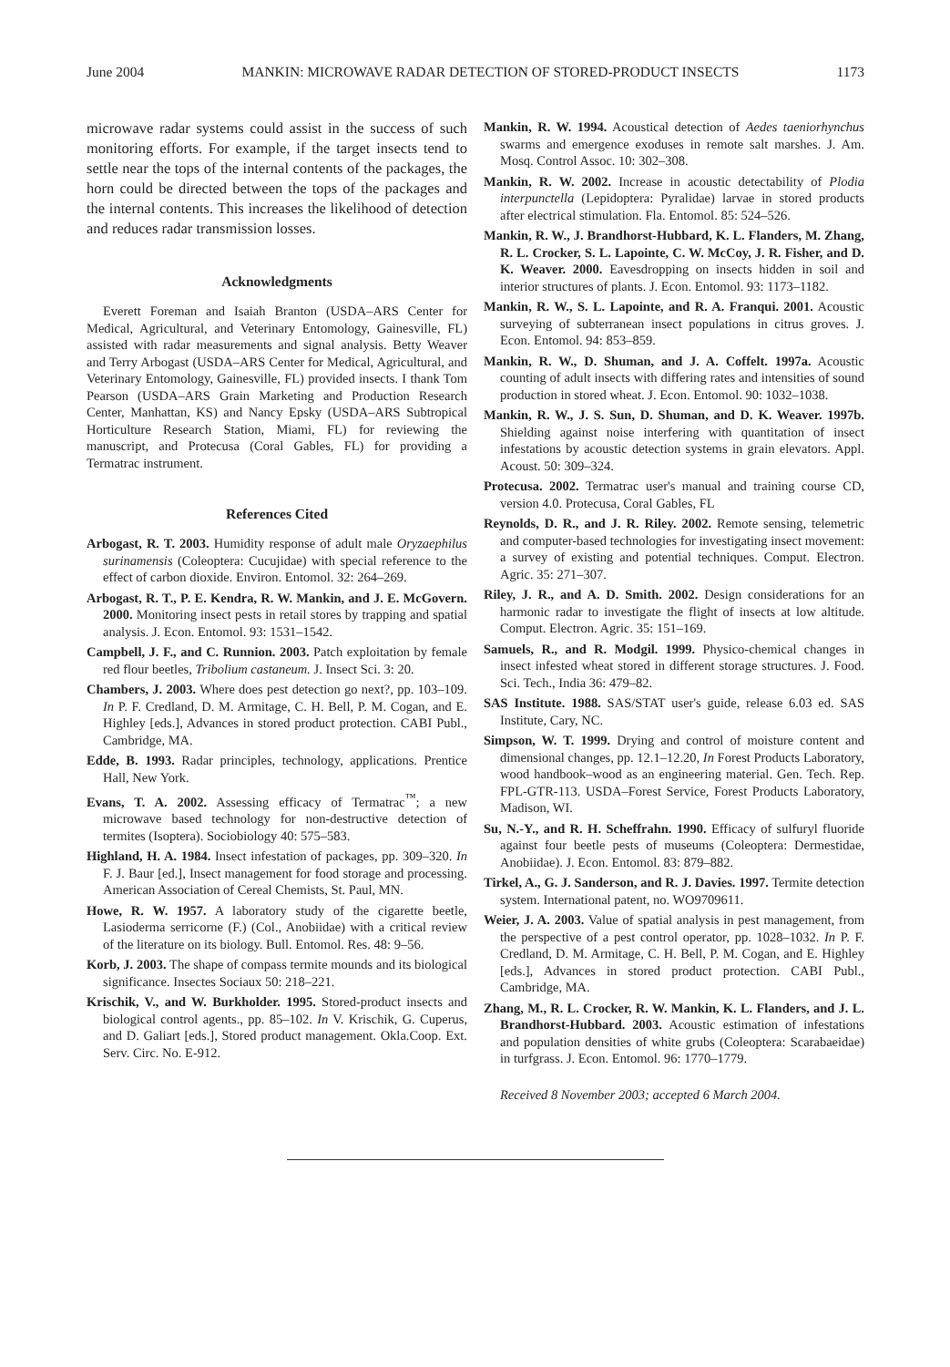June 2004 MANKIN: MICROWAVE RADAR DETECTION OF STORED-PRODUCT INSECTS 1173
microwave radar systems could assist in the success of such monitoring efforts. For example, if the target insects tend to settle near the tops of the internal contents of the packages, the horn could be directed between the tops of the packages and the internal contents. This increases the likelihood of detection and reduces radar transmission losses.
Acknowledgments
Everett Foreman and Isaiah Branton (USDA–ARS Center for Medical, Agricultural, and Veterinary Entomology, Gainesville, FL) assisted with radar measurements and signal analysis. Betty Weaver and Terry Arbogast (USDA–ARS Center for Medical, Agricultural, and Veterinary Entomology, Gainesville, FL) provided insects. I thank Tom Pearson (USDA–ARS Grain Marketing and Production Research Center, Manhattan, KS) and Nancy Epsky (USDA–ARS Subtropical Horticulture Research Station, Miami, FL) for reviewing the manuscript, and Protecusa (Coral Gables, FL) for providing a Termatrac instrument.
References Cited
Arbogast, R. T. 2003. Humidity response of adult male Oryzaephilus surinamensis (Coleoptera: Cucujidae) with special reference to the effect of carbon dioxide. Environ. Entomol. 32: 264–269.
Arbogast, R. T., P. E. Kendra, R. W. Mankin, and J. E. McGovern. 2000. Monitoring insect pests in retail stores by trapping and spatial analysis. J. Econ. Entomol. 93: 1531–1542.
Campbell, J. F., and C. Runnion. 2003. Patch exploitation by female red flour beetles, Tribolium castaneum. J. Insect Sci. 3: 20.
Chambers, J. 2003. Where does pest detection go next?, pp. 103–109. In P. F. Credland, D. M. Armitage, C. H. Bell, P. M. Cogan, and E. Highley [eds.], Advances in stored product protection. CABI Publ., Cambridge, MA.
Edde, B. 1993. Radar principles, technology, applications. Prentice Hall, New York.
Evans, T. A. 2002. Assessing efficacy of Termatrac<sup>™</sup>; a new microwave based technology for non-destructive detection of termites (Isoptera). Sociobiology 40: 575–583.
Highland, H. A. 1984. Insect infestation of packages, pp. 309–320. In F. J. Baur [ed.], Insect management for food storage and processing. American Association of Cereal Chemists, St. Paul, MN.
Howe, R. W. 1957. A laboratory study of the cigarette beetle, Lasioderma serricorne (F.) (Col., Anobiidae) with a critical review of the literature on its biology. Bull. Entomol. Res. 48: 9–56.
Korb, J. 2003. The shape of compass termite mounds and its biological significance. Insectes Sociaux 50: 218–221.
Krischik, V., and W. Burkholder. 1995. Stored-product insects and biological control agents., pp. 85–102. In V. Krischik, G. Cuperus, and D. Galiart [eds.], Stored product management. Okla.Coop. Ext. Serv. Circ. No. E-912.
Mankin, R. W. 1994. Acoustical detection of Aedes taeniorhynchus swarms and emergence exoduses in remote salt marshes. J. Am. Mosq. Control Assoc. 10: 302–308.
Mankin, R. W. 2002. Increase in acoustic detectability of Plodia interpunctella (Lepidoptera: Pyralidae) larvae in stored products after electrical stimulation. Fla. Entomol. 85: 524–526.
Mankin, R. W., J. Brandhorst-Hubbard, K. L. Flanders, M. Zhang, R. L. Crocker, S. L. Lapointe, C. W. McCoy, J. R. Fisher, and D. K. Weaver. 2000. Eavesdropping on insects hidden in soil and interior structures of plants. J. Econ. Entomol. 93: 1173–1182.
Mankin, R. W., S. L. Lapointe, and R. A. Franqui. 2001. Acoustic surveying of subterranean insect populations in citrus groves. J. Econ. Entomol. 94: 853–859.
Mankin, R. W., D. Shuman, and J. A. Coffelt. 1997a. Acoustic counting of adult insects with differing rates and intensities of sound production in stored wheat. J. Econ. Entomol. 90: 1032–1038.
Mankin, R. W., J. S. Sun, D. Shuman, and D. K. Weaver. 1997b. Shielding against noise interfering with quantitation of insect infestations by acoustic detection systems in grain elevators. Appl. Acoust. 50: 309–324.
Protecusa. 2002. Termatrac user's manual and training course CD, version 4.0. Protecusa, Coral Gables, FL
Reynolds, D. R., and J. R. Riley. 2002. Remote sensing, telemetric and computer-based technologies for investigating insect movement: a survey of existing and potential techniques. Comput. Electron. Agric. 35: 271–307.
Riley, J. R., and A. D. Smith. 2002. Design considerations for an harmonic radar to investigate the flight of insects at low altitude. Comput. Electron. Agric. 35: 151–169.
Samuels, R., and R. Modgil. 1999. Physico-chemical changes in insect infested wheat stored in different storage structures. J. Food. Sci. Tech., India 36: 479–82.
SAS Institute. 1988. SAS/STAT user's guide, release 6.03 ed. SAS Institute, Cary, NC.
Simpson, W. T. 1999. Drying and control of moisture content and dimensional changes, pp. 12.1–12.20, In Forest Products Laboratory, wood handbook–wood as an engineering material. Gen. Tech. Rep. FPL-GTR-113. USDA–Forest Service, Forest Products Laboratory, Madison, WI.
Su, N.-Y., and R. H. Scheffrahn. 1990. Efficacy of sulfuryl fluoride against four beetle pests of museums (Coleoptera: Dermestidae, Anobiidae). J. Econ. Entomol. 83: 879–882.
Tirkel, A., G. J. Sanderson, and R. J. Davies. 1997. Termite detection system. International patent, no. WO9709611.
Weier, J. A. 2003. Value of spatial analysis in pest management, from the perspective of a pest control operator, pp. 1028–1032. In P. F. Credland, D. M. Armitage, C. H. Bell, P. M. Cogan, and E. Highley [eds.], Advances in stored product protection. CABI Publ., Cambridge, MA.
Zhang, M., R. L. Crocker, R. W. Mankin, K. L. Flanders, and J. L. Brandhorst-Hubbard. 2003. Acoustic estimation of infestations and population densities of white grubs (Coleoptera: Scarabaeidae) in turfgrass. J. Econ. Entomol. 96: 1770–1779.
Received 8 November 2003; accepted 6 March 2004.